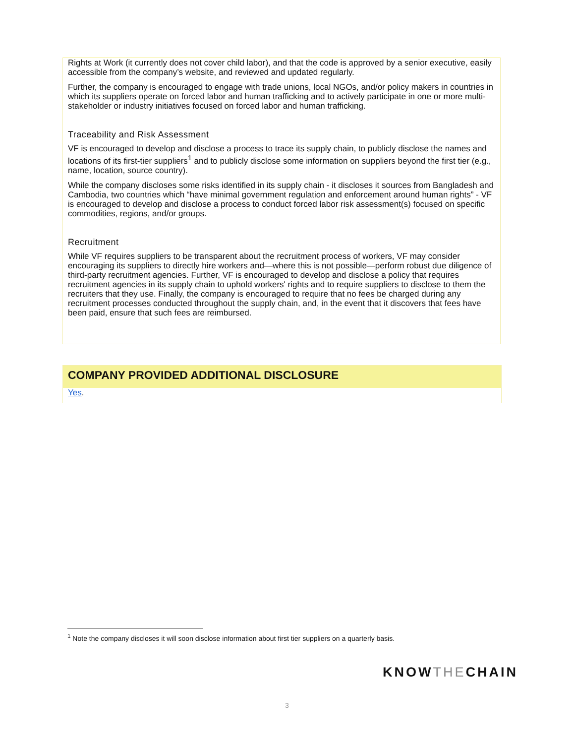Rights at Work (it currently does not cover child labor), and that the code is approved by a senior executive, easily accessible from the company’s website, and reviewed and updated regularly.
Further, the company is encouraged to engage with trade unions, local NGOs, and/or policy makers in countries in which its suppliers operate on forced labor and human trafficking and to actively participate in one or more multi-stakeholder or industry initiatives focused on forced labor and human trafficking.
Traceability and Risk Assessment
VF is encouraged to develop and disclose a process to trace its supply chain, to publicly disclose the names and locations of its first-tier suppliers<sup>1</sup> and to publicly disclose some information on suppliers beyond the first tier (e.g., name, location, source country).
While the company discloses some risks identified in its supply chain - it discloses it sources from Bangladesh and Cambodia, two countries which “have minimal government regulation and enforcement around human rights” - VF is encouraged to develop and disclose a process to conduct forced labor risk assessment(s) focused on specific commodities, regions, and/or groups.
Recruitment
While VF requires suppliers to be transparent about the recruitment process of workers, VF may consider encouraging its suppliers to directly hire workers and—where this is not possible—perform robust due diligence of third-party recruitment agencies. Further, VF is encouraged to develop and disclose a policy that requires recruitment agencies in its supply chain to uphold workers' rights and to require suppliers to disclose to them the recruiters that they use. Finally, the company is encouraged to require that no fees be charged during any recruitment processes conducted throughout the supply chain, and, in the event that it discovers that fees have been paid, ensure that such fees are reimbursed.
COMPANY PROVIDED ADDITIONAL DISCLOSURE
Yes.
<sup>1</sup> Note the company discloses it will soon disclose information about first tier suppliers on a quarterly basis.
KNOWTHECHAIN
3